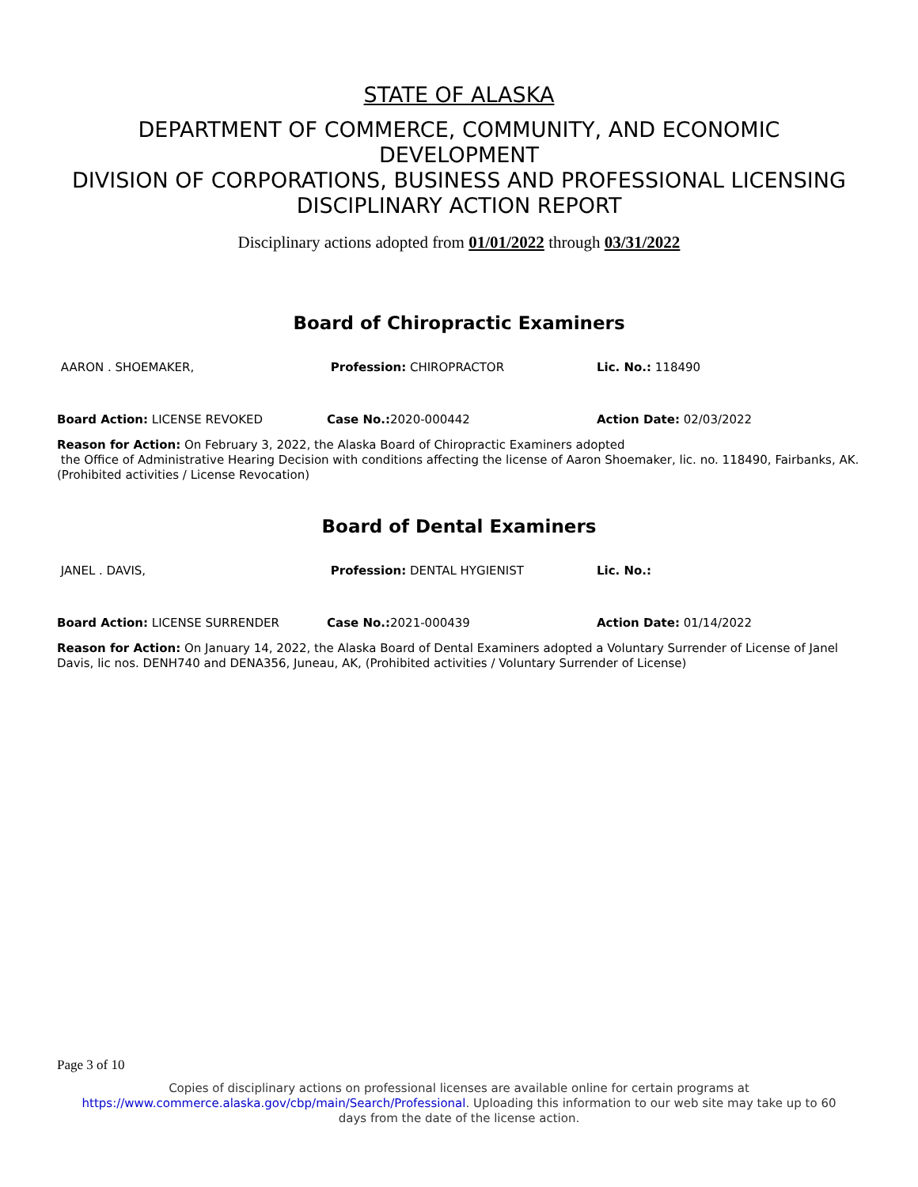STATE OF ALASKA
DEPARTMENT OF COMMERCE, COMMUNITY, AND ECONOMIC
DEVELOPMENT
DIVISION OF CORPORATIONS, BUSINESS AND PROFESSIONAL LICENSING
DISCIPLINARY ACTION REPORT
Disciplinary actions adopted from 01/01/2022 through 03/31/2022
Board of Chiropractic Examiners
AARON . SHOEMAKER, Profession: CHIROPRACTOR Lic. No.: 118490
Board Action: LICENSE REVOKED Case No.: 2020-000442 Action Date: 02/03/2022
Reason for Action: On February 3, 2022, the Alaska Board of Chiropractic Examiners adopted
the Office of Administrative Hearing Decision with conditions affecting the license of Aaron Shoemaker, lic. no. 118490, Fairbanks, AK. (Prohibited activities / License Revocation)
Board of Dental Examiners
JANEL . DAVIS, Profession: DENTAL HYGIENIST Lic. No.:
Board Action: LICENSE SURRENDER Case No.: 2021-000439 Action Date: 01/14/2022
Reason for Action: On January 14, 2022, the Alaska Board of Dental Examiners adopted a Voluntary Surrender of License of Janel Davis, lic nos. DENH740 and DENA356, Juneau, AK, (Prohibited activities / Voluntary Surrender of License)
Page 3 of 10
Copies of disciplinary actions on professional licenses are available online for certain programs at
https://www.commerce.alaska.gov/cbp/main/Search/Professional. Uploading this information to our web site may take up to 60
days from the date of the license action.